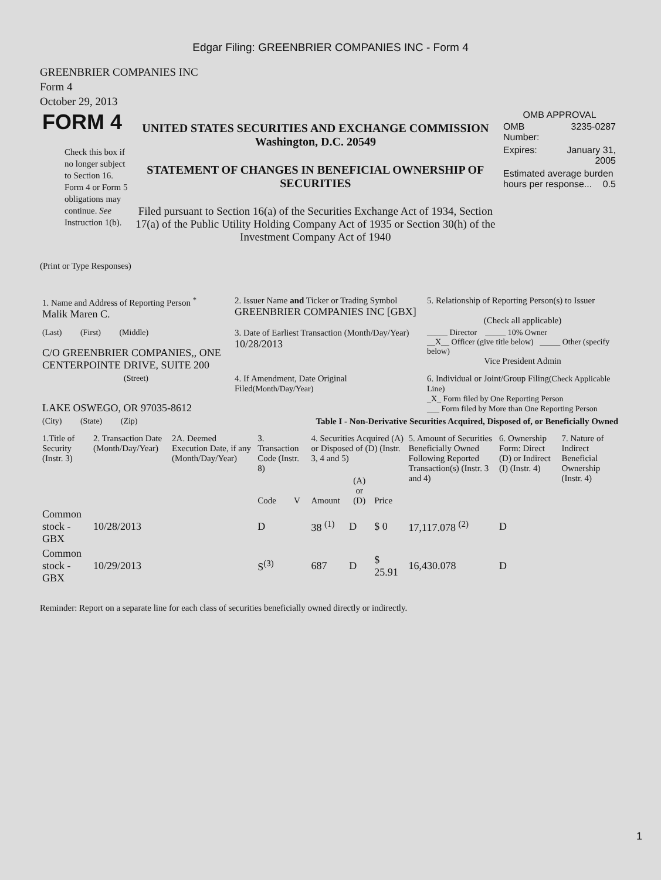Edgar Filing: GREENBRIER COMPANIES INC - Form 4
GREENBRIER COMPANIES INC
Form 4
October 29, 2013
| FORM 4 Check this box if no longer subject to Section 16. Form 4 or Form 5 obligations may continue. See Instruction 1(b). | UNITED STATES SECURITIES AND EXCHANGE COMMISSION Washington, D.C. 20549 STATEMENT OF CHANGES IN BENEFICIAL OWNERSHIP OF SECURITIES Filed pursuant to Section 16(a) of the Securities Exchange Act of 1934, Section 17(a) of the Public Utility Holding Company Act of 1935 or Section 30(h) of the Investment Company Act of 1940 | OMB APPROVAL / OMB Number: / 3235-0287 / / Expires: / January 31, 2005 / / Estimated average burden hours per response... 0.5 / / |
(Print or Type Responses)
| 1. Name and Address of Reporting Person <sup>*</sup> Malik Maren C. | 2. Issuer Name and Ticker or Trading Symbol GREENBRIER COMPANIES INC [GBX] | 5. Relationship of Reporting Person(s) to Issuer (Check all applicable) |
| (Last) (First) (Middle) C/O GREENBRIER COMPANIES,, ONE CENTERPOINTE DRIVE, SUITE 200 | 3. Date of Earliest Transaction (Month/Day/Year) 10/28/2013 | _____ Director _____ 10% Owner __X__ Officer (give title below) _____ Other (specify below) Vice President Admin |
| (Street) LAKE OSWEGO, OR 97035-8612 | 4. If Amendment, Date Original Filed (Month/Day/Year) | 6. Individual or Joint/Group Filing (Check Applicable Line) _X_ Form filed by One Reporting Person ___ Form filed by More than One Reporting Person |
| (City) (State) (Zip) | Table I - Non-Derivative Securities Acquired, Disposed of, or Beneficially Owned | |
| 1.Title of Security (Instr. 3) | 2. Transaction Date (Month/Day/Year) | 2A. Deemed Execution Date, if any (Month/Day/Year) | 3. Transaction Code (Instr. 8) | | 4. Securities Acquired (A) or Disposed of (D) (Instr. 3, 4 and 5) | | | 5. Amount of Securities Beneficially Owned Following Reported Transaction(s) (Instr. 3 and 4) | 6. Ownership Form: Direct (D) or Indirect (I) (Instr. 4) | 7. Nature of Indirect Beneficial Ownership (Instr. 4) |
| --- | --- | --- | --- | --- | --- | --- | --- | --- | --- | --- |
| | | | Code | V | Amount | (A) or (D) | Price | | | |
| Common stock - GBX | 10/28/2013 | | D | | 38 <sup>(1)</sup> | D | $ 0 | 17,117.078 <sup>(2)</sup> | D | |
| Common stock - GBX | 10/29/2013 | | S<sup>(3)</sup> | | 687 | D | $ 25.91 | 16,430.078 | D | |
Reminder: Report on a separate line for each class of securities beneficially owned directly or indirectly.
1